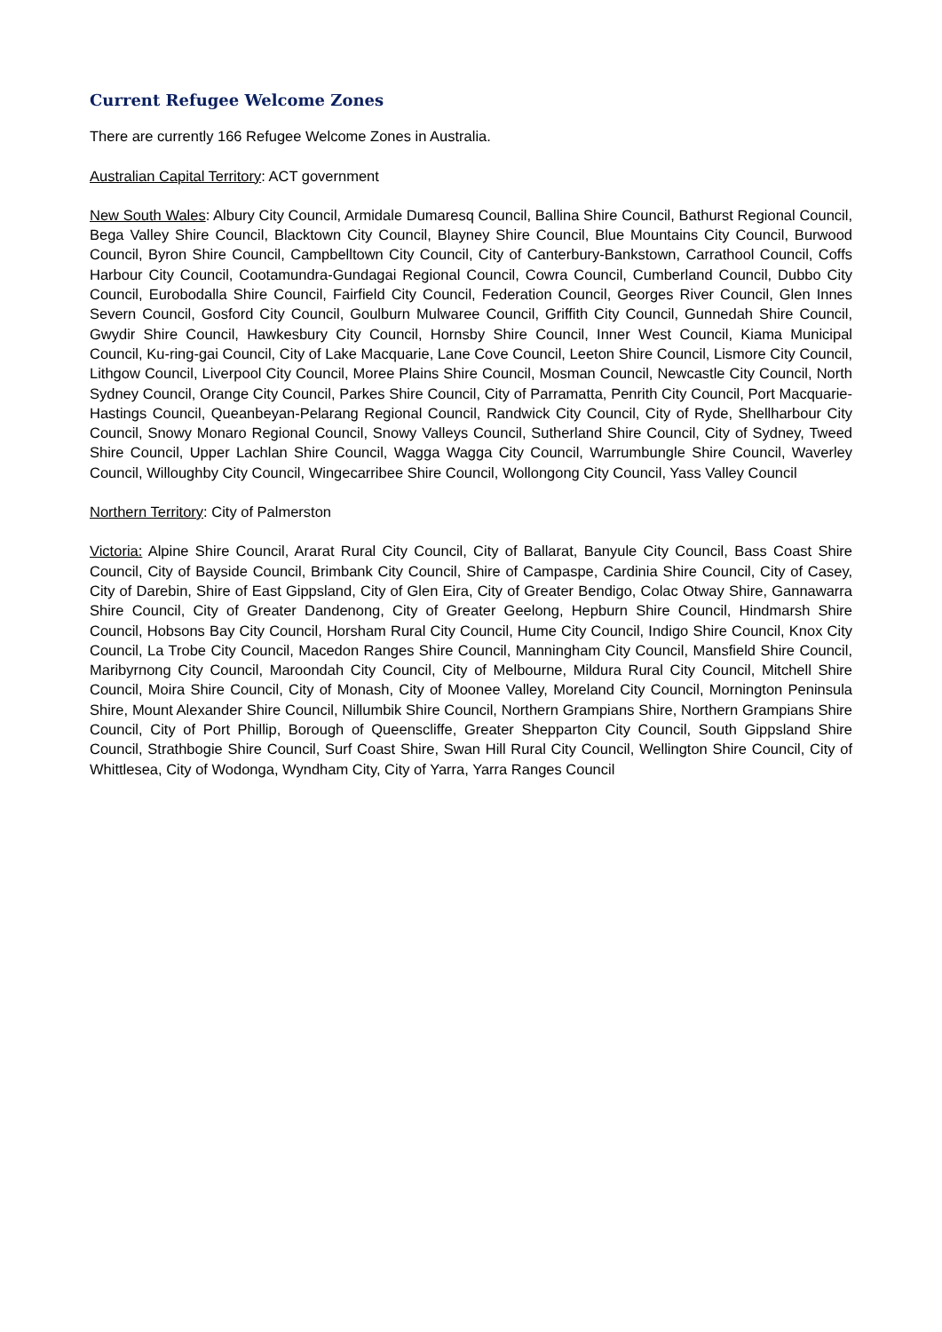Current Refugee Welcome Zones
There are currently 166 Refugee Welcome Zones in Australia.
Australian Capital Territory: ACT government
New South Wales: Albury City Council, Armidale Dumaresq Council, Ballina Shire Council, Bathurst Regional Council, Bega Valley Shire Council, Blacktown City Council, Blayney Shire Council, Blue Mountains City Council, Burwood Council, Byron Shire Council, Campbelltown City Council, City of Canterbury-Bankstown, Carrathool Council, Coffs Harbour City Council, Cootamundra-Gundagai Regional Council, Cowra Council, Cumberland Council, Dubbo City Council, Eurobodalla Shire Council, Fairfield City Council, Federation Council, Georges River Council, Glen Innes Severn Council, Gosford City Council, Goulburn Mulwaree Council, Griffith City Council, Gunnedah Shire Council, Gwydir Shire Council, Hawkesbury City Council, Hornsby Shire Council, Inner West Council, Kiama Municipal Council, Ku-ring-gai Council, City of Lake Macquarie, Lane Cove Council, Leeton Shire Council, Lismore City Council, Lithgow Council, Liverpool City Council, Moree Plains Shire Council, Mosman Council, Newcastle City Council, North Sydney Council, Orange City Council, Parkes Shire Council, City of Parramatta, Penrith City Council, Port Macquarie-Hastings Council, Queanbeyan-Pelarang Regional Council, Randwick City Council, City of Ryde, Shellharbour City Council, Snowy Monaro Regional Council, Snowy Valleys Council, Sutherland Shire Council, City of Sydney, Tweed Shire Council, Upper Lachlan Shire Council, Wagga Wagga City Council, Warrumbungle Shire Council, Waverley Council, Willoughby City Council, Wingecarribee Shire Council, Wollongong City Council, Yass Valley Council
Northern Territory: City of Palmerston
Victoria: Alpine Shire Council, Ararat Rural City Council, City of Ballarat, Banyule City Council, Bass Coast Shire Council, City of Bayside Council, Brimbank City Council, Shire of Campaspe, Cardinia Shire Council, City of Casey, City of Darebin, Shire of East Gippsland, City of Glen Eira, City of Greater Bendigo, Colac Otway Shire, Gannawarra Shire Council, City of Greater Dandenong, City of Greater Geelong, Hepburn Shire Council, Hindmarsh Shire Council, Hobsons Bay City Council, Horsham Rural City Council, Hume City Council, Indigo Shire Council, Knox City Council, La Trobe City Council, Macedon Ranges Shire Council, Manningham City Council, Mansfield Shire Council, Maribyrnong City Council, Maroondah City Council, City of Melbourne, Mildura Rural City Council, Mitchell Shire Council, Moira Shire Council, City of Monash, City of Moonee Valley, Moreland City Council, Mornington Peninsula Shire, Mount Alexander Shire Council, Nillumbik Shire Council, Northern Grampians Shire, Northern Grampians Shire Council, City of Port Phillip, Borough of Queenscliffe, Greater Shepparton City Council, South Gippsland Shire Council, Strathbogie Shire Council, Surf Coast Shire, Swan Hill Rural City Council, Wellington Shire Council, City of Whittlesea, City of Wodonga, Wyndham City, City of Yarra, Yarra Ranges Council